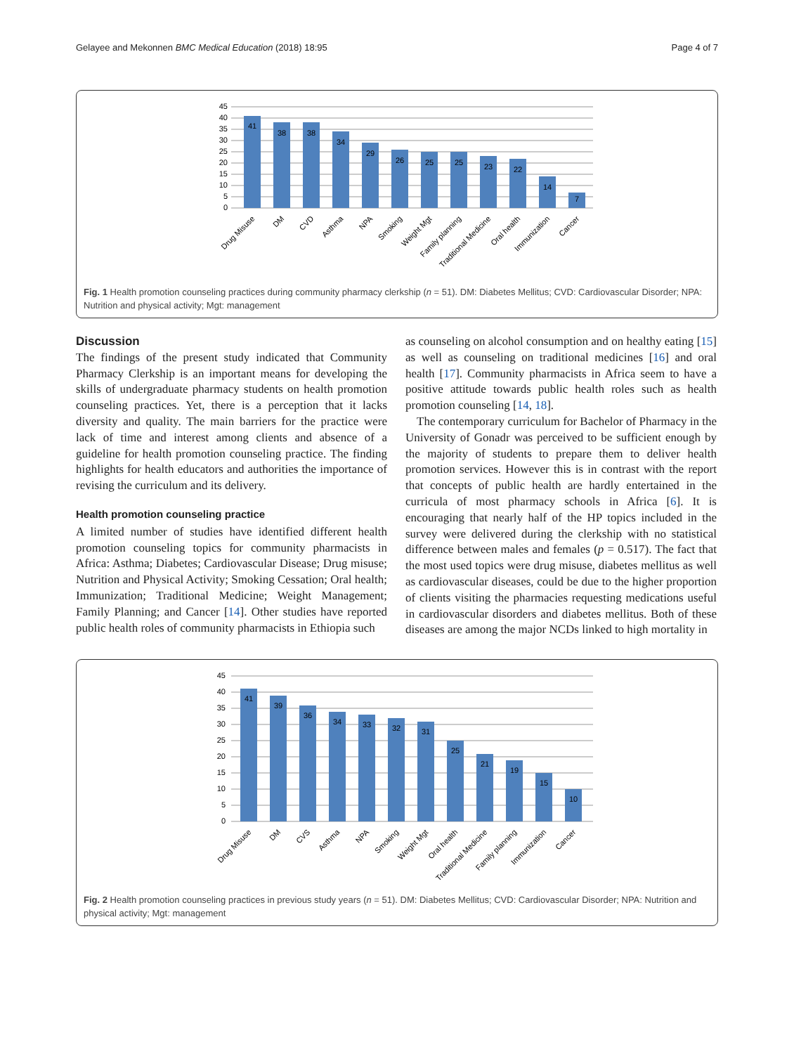Gelayee and Mekonnen BMC Medical Education (2018) 18:95 Page 4 of 7
45
40
35
30
25
20
15
10
5
0
41
38
38
34
29
26
25
25
23
22
14
7
Drug Misuse
DM
CVD
Asthma
NPA
Smoking
Weight Mgt
Family planning
Traditional Medicine
Oral health
Immunization
Cancer
Fig. 1 Health promotion counseling practices during community pharmacy clerkship (n = 51). DM: Diabetes Mellitus; CVD: Cardiovascular Disorder; NPA: Nutrition and physical activity; Mgt: management
Discussion
The findings of the present study indicated that Community Pharmacy Clerkship is an important means for developing the skills of undergraduate pharmacy students on health promotion counseling practices. Yet, there is a perception that it lacks diversity and quality. The main barriers for the practice were lack of time and interest among clients and absence of a guideline for health promotion counseling practice. The finding highlights for health educators and authorities the importance of revising the curriculum and its delivery.
Health promotion counseling practice
A limited number of studies have identified different health promotion counseling topics for community pharmacists in Africa: Asthma; Diabetes; Cardiovascular Disease; Drug misuse; Nutrition and Physical Activity; Smoking Cessation; Oral health; Immunization; Traditional Medicine; Weight Management; Family Planning; and Cancer [14]. Other studies have reported public health roles of community pharmacists in Ethiopia such
as counseling on alcohol consumption and on healthy eating [15] as well as counseling on traditional medicines [16] and oral health [17]. Community pharmacists in Africa seem to have a positive attitude towards public health roles such as health promotion counseling [14, 18].
The contemporary curriculum for Bachelor of Pharmacy in the University of Gonadr was perceived to be sufficient enough by the majority of students to prepare them to deliver health promotion services. However this is in contrast with the report that concepts of public health are hardly entertained in the curricula of most pharmacy schools in Africa [6]. It is encouraging that nearly half of the HP topics included in the survey were delivered during the clerkship with no statistical difference between males and females (p = 0.517). The fact that the most used topics were drug misuse, diabetes mellitus as well as cardiovascular diseases, could be due to the higher proportion of clients visiting the pharmacies requesting medications useful in cardiovascular disorders and diabetes mellitus. Both of these diseases are among the major NCDs linked to high mortality in
45
40
35
30
25
20
15
10
5
0
41
39
36
34
33
32
31
25
21
19
15
10
Drug Misuse
DM
CVS
Asthma
NPA
Smoking
Weight Mgt
Oral health
Traditional Medicine
Family planning
Immunization
Cancer
Fig. 2 Health promotion counseling practices in previous study years (n = 51). DM: Diabetes Mellitus; CVD: Cardiovascular Disorder; NPA: Nutrition and physical activity; Mgt: management